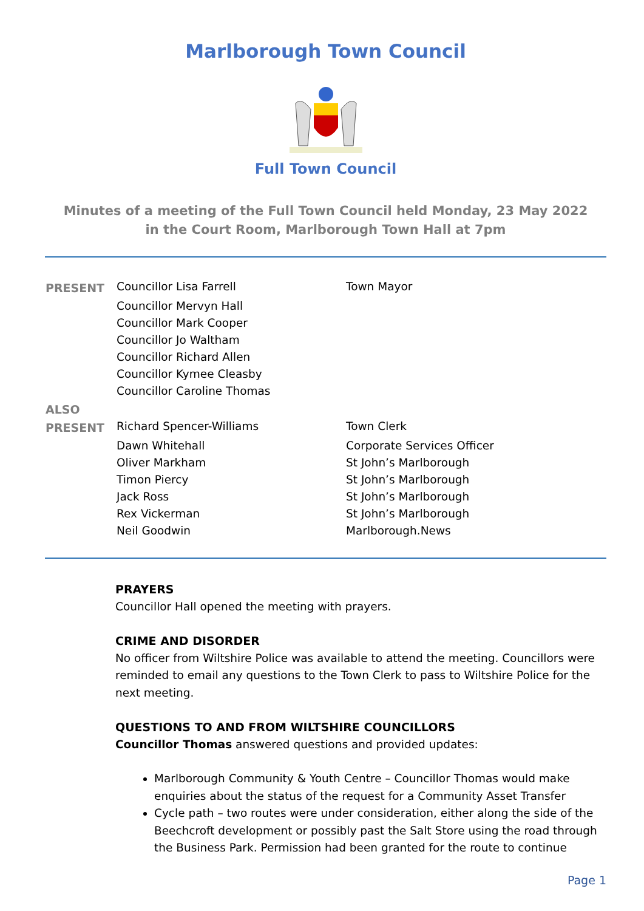Marlborough Town Council
Full Town Council
Minutes of a meeting of the Full Town Council held Monday, 23 May 2022
in the Court Room, Marlborough Town Hall at 7pm
| PRESENT | Councillor Lisa Farrell | Town Mayor |
| | Councillor Mervyn Hall | |
| | Councillor Mark Cooper | |
| | Councillor Jo Waltham | |
| | Councillor Richard Allen | |
| | Councillor Kymee Cleasby | |
| | Councillor Caroline Thomas | |
| ALSO PRESENT | Richard Spencer-Williams | Town Clerk |
| | Dawn Whitehall | Corporate Services Officer |
| | Oliver Markham | St John’s Marlborough |
| | Timon Piercy | St John’s Marlborough |
| | Jack Ross | St John’s Marlborough |
| | Rex Vickerman | St John’s Marlborough |
| | Neil Goodwin | Marlborough.News |
PRAYERS
Councillor Hall opened the meeting with prayers.
CRIME AND DISORDER
No officer from Wiltshire Police was available to attend the meeting. Councillors were reminded to email any questions to the Town Clerk to pass to Wiltshire Police for the next meeting.
QUESTIONS TO AND FROM WILTSHIRE COUNCILLORS
Councillor Thomas answered questions and provided updates:
Marlborough Community & Youth Centre – Councillor Thomas would make enquiries about the status of the request for a Community Asset Transfer
Cycle path – two routes were under consideration, either along the side of the Beechcroft development or possibly past the Salt Store using the road through the Business Park. Permission had been granted for the route to continue
Page 1